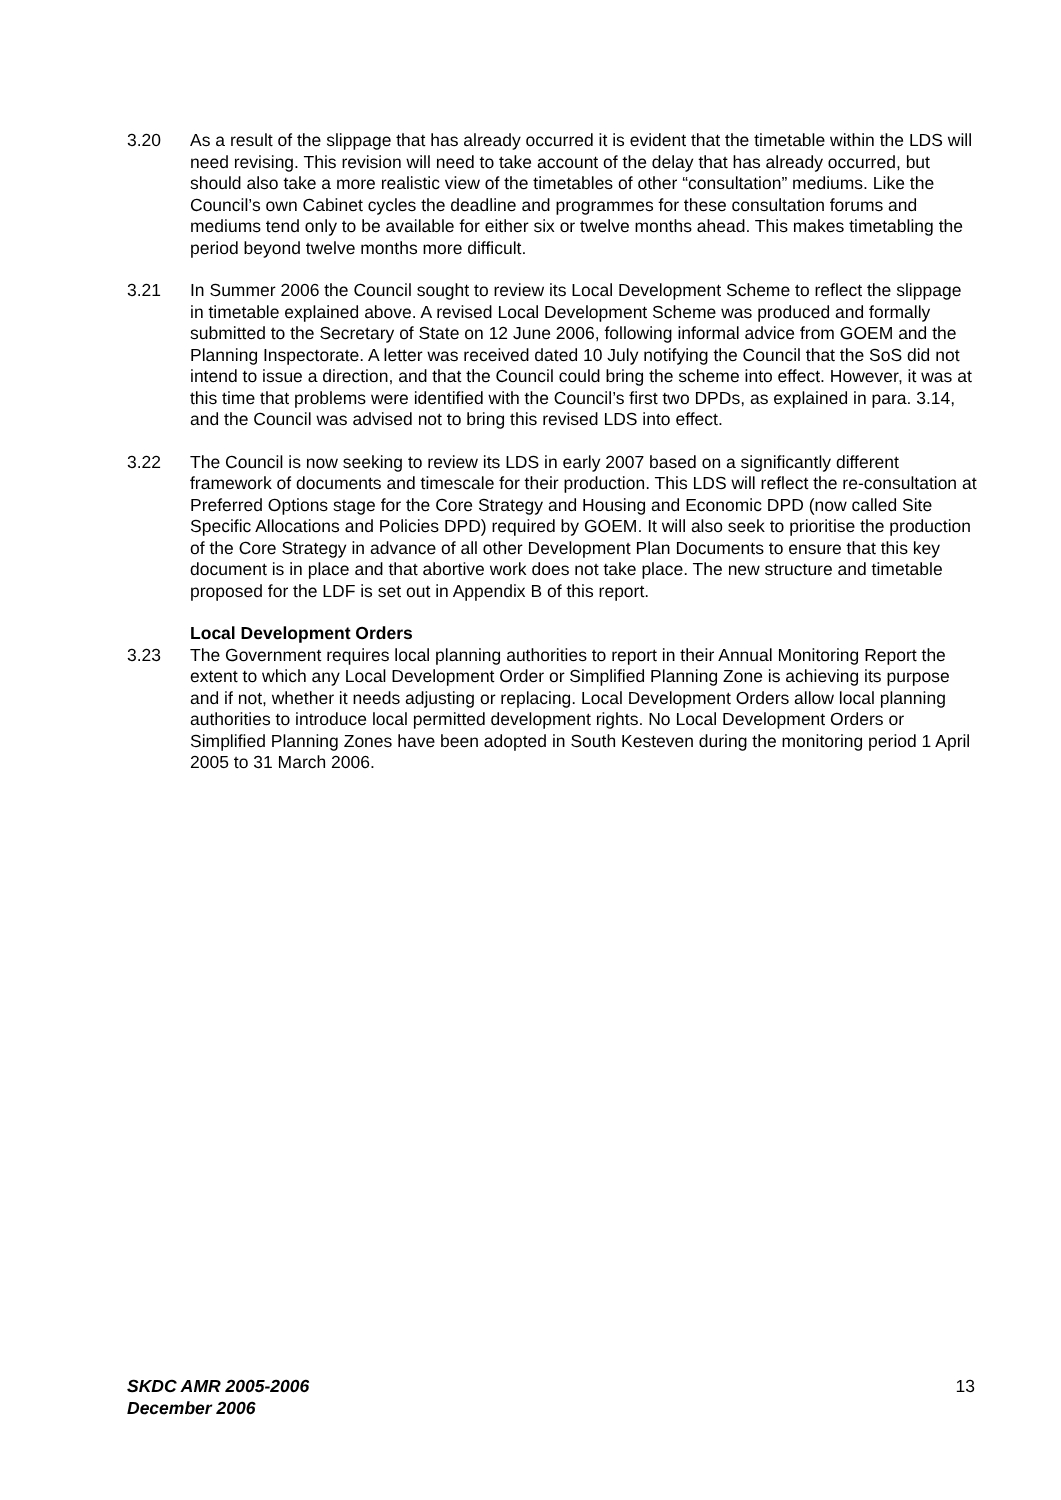3.20 As a result of the slippage that has already occurred it is evident that the timetable within the LDS will need revising. This revision will need to take account of the delay that has already occurred, but should also take a more realistic view of the timetables of other “consultation” mediums. Like the Council’s own Cabinet cycles the deadline and programmes for these consultation forums and mediums tend only to be available for either six or twelve months ahead. This makes timetabling the period beyond twelve months more difficult.
3.21 In Summer 2006 the Council sought to review its Local Development Scheme to reflect the slippage in timetable explained above. A revised Local Development Scheme was produced and formally submitted to the Secretary of State on 12 June 2006, following informal advice from GOEM and the Planning Inspectorate. A letter was received dated 10 July notifying the Council that the SoS did not intend to issue a direction, and that the Council could bring the scheme into effect. However, it was at this time that problems were identified with the Council’s first two DPDs, as explained in para. 3.14, and the Council was advised not to bring this revised LDS into effect.
3.22 The Council is now seeking to review its LDS in early 2007 based on a significantly different framework of documents and timescale for their production. This LDS will reflect the re-consultation at Preferred Options stage for the Core Strategy and Housing and Economic DPD (now called Site Specific Allocations and Policies DPD) required by GOEM. It will also seek to prioritise the production of the Core Strategy in advance of all other Development Plan Documents to ensure that this key document is in place and that abortive work does not take place. The new structure and timetable proposed for the LDF is set out in Appendix B of this report.
Local Development Orders
3.23 The Government requires local planning authorities to report in their Annual Monitoring Report the extent to which any Local Development Order or Simplified Planning Zone is achieving its purpose and if not, whether it needs adjusting or replacing. Local Development Orders allow local planning authorities to introduce local permitted development rights. No Local Development Orders or Simplified Planning Zones have been adopted in South Kesteven during the monitoring period 1 April 2005 to 31 March 2006.
SKDC AMR 2005-2006
December 2006
13